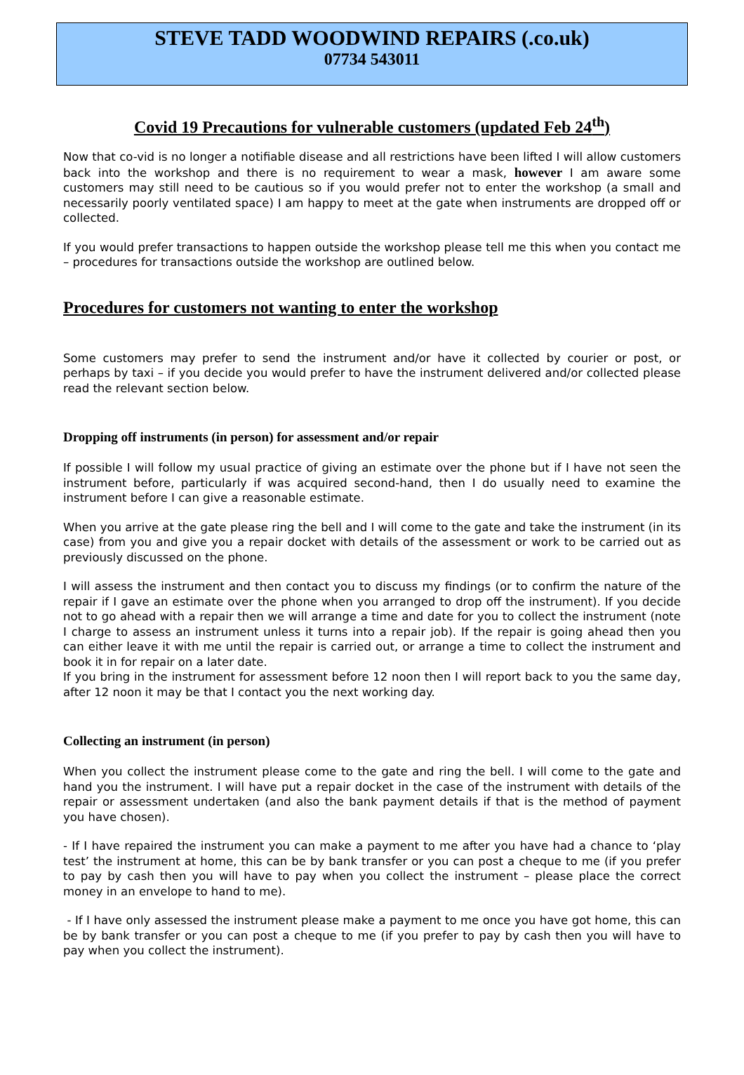STEVE TADD WOODWIND REPAIRS (.co.uk)
07734 543011
Covid 19 Precautions for vulnerable customers (updated Feb 24<sup>th</sup>)
Now that co-vid is no longer a notifiable disease and all restrictions have been lifted I will allow customers back into the workshop and there is no requirement to wear a mask, however I am aware some customers may still need to be cautious so if you would prefer not to enter the workshop (a small and necessarily poorly ventilated space) I am happy to meet at the gate when instruments are dropped off or collected.
If you would prefer transactions to happen outside the workshop please tell me this when you contact me – procedures for transactions outside the workshop are outlined below.
Procedures for customers not wanting to enter the workshop
Some customers may prefer to send the instrument and/or have it collected by courier or post, or perhaps by taxi – if you decide you would prefer to have the instrument delivered and/or collected please read the relevant section below.
Dropping off instruments (in person) for assessment and/or repair
If possible I will follow my usual practice of giving an estimate over the phone but if I have not seen the instrument before, particularly if was acquired second-hand, then I do usually need to examine the instrument before I can give a reasonable estimate.
When you arrive at the gate please ring the bell and I will come to the gate and take the instrument (in its case) from you and give you a repair docket with details of the assessment or work to be carried out as previously discussed on the phone.
I will assess the instrument and then contact you to discuss my findings (or to confirm the nature of the repair if I gave an estimate over the phone when you arranged to drop off the instrument). If you decide not to go ahead with a repair then we will arrange a time and date for you to collect the instrument (note I charge to assess an instrument unless it turns into a repair job). If the repair is going ahead then you can either leave it with me until the repair is carried out, or arrange a time to collect the instrument and book it in for repair on a later date.
If you bring in the instrument for assessment before 12 noon then I will report back to you the same day, after 12 noon it may be that I contact you the next working day.
Collecting an instrument (in person)
When you collect the instrument please come to the gate and ring the bell. I will come to the gate and hand you the instrument. I will have put a repair docket in the case of the instrument with details of the repair or assessment undertaken (and also the bank payment details if that is the method of payment you have chosen).
- If I have repaired the instrument you can make a payment to me after you have had a chance to ‘play test’ the instrument at home, this can be by bank transfer or you can post a cheque to me (if you prefer to pay by cash then you will have to pay when you collect the instrument – please place the correct money in an envelope to hand to me).
- If I have only assessed the instrument please make a payment to me once you have got home, this can be by bank transfer or you can post a cheque to me (if you prefer to pay by cash then you will have to pay when you collect the instrument).